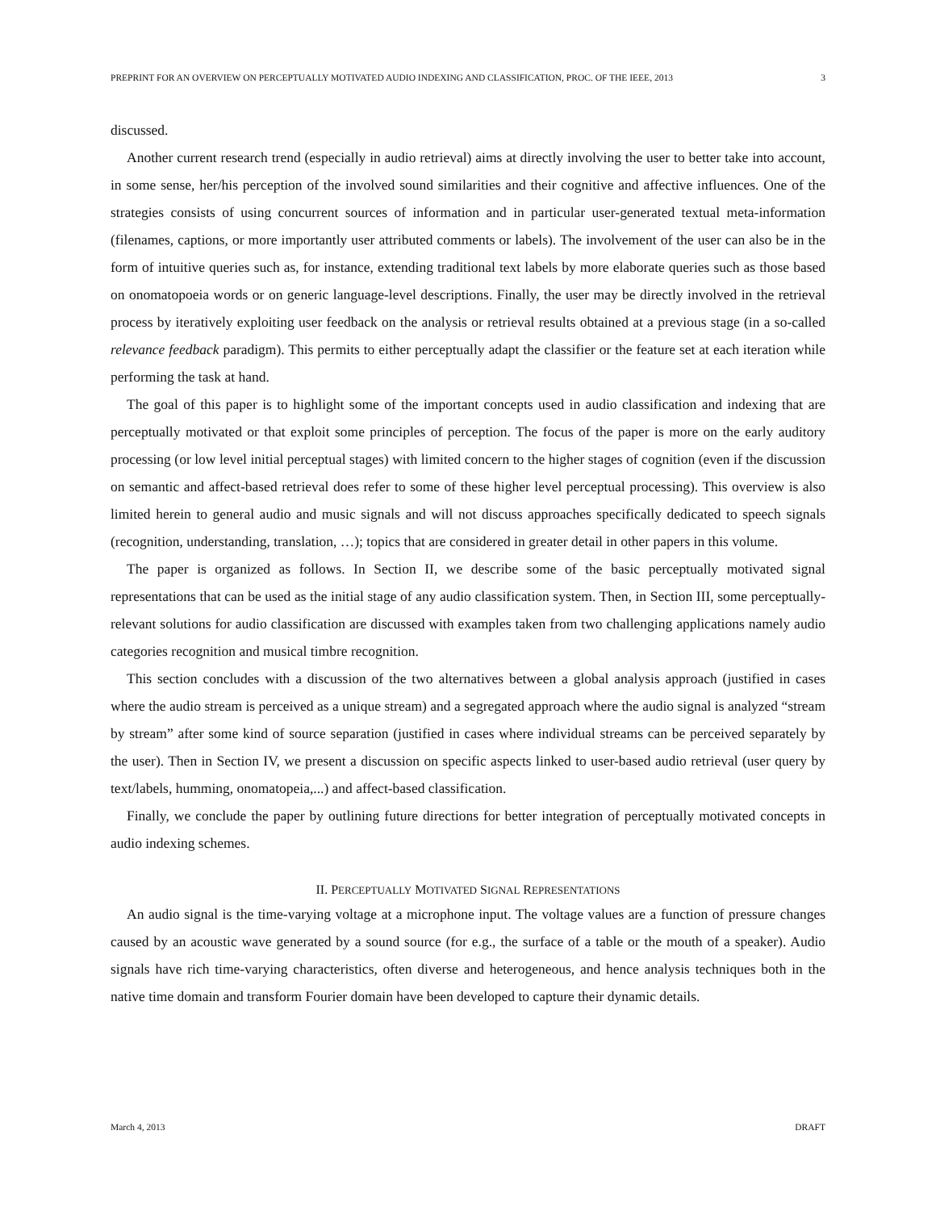PREPRINT FOR AN OVERVIEW ON PERCEPTUALLY MOTIVATED AUDIO INDEXING AND CLASSIFICATION, PROC. OF THE IEEE, 2013 3
discussed.
Another current research trend (especially in audio retrieval) aims at directly involving the user to better take into account, in some sense, her/his perception of the involved sound similarities and their cognitive and affective influences. One of the strategies consists of using concurrent sources of information and in particular user-generated textual meta-information (filenames, captions, or more importantly user attributed comments or labels). The involvement of the user can also be in the form of intuitive queries such as, for instance, extending traditional text labels by more elaborate queries such as those based on onomatopoeia words or on generic language-level descriptions. Finally, the user may be directly involved in the retrieval process by iteratively exploiting user feedback on the analysis or retrieval results obtained at a previous stage (in a so-called relevance feedback paradigm). This permits to either perceptually adapt the classifier or the feature set at each iteration while performing the task at hand.
The goal of this paper is to highlight some of the important concepts used in audio classification and indexing that are perceptually motivated or that exploit some principles of perception. The focus of the paper is more on the early auditory processing (or low level initial perceptual stages) with limited concern to the higher stages of cognition (even if the discussion on semantic and affect-based retrieval does refer to some of these higher level perceptual processing). This overview is also limited herein to general audio and music signals and will not discuss approaches specifically dedicated to speech signals (recognition, understanding, translation, …); topics that are considered in greater detail in other papers in this volume.
The paper is organized as follows. In Section II, we describe some of the basic perceptually motivated signal representations that can be used as the initial stage of any audio classification system. Then, in Section III, some perceptually-relevant solutions for audio classification are discussed with examples taken from two challenging applications namely audio categories recognition and musical timbre recognition.
This section concludes with a discussion of the two alternatives between a global analysis approach (justified in cases where the audio stream is perceived as a unique stream) and a segregated approach where the audio signal is analyzed “stream by stream” after some kind of source separation (justified in cases where individual streams can be perceived separately by the user). Then in Section IV, we present a discussion on specific aspects linked to user-based audio retrieval (user query by text/labels, humming, onomatopeia,...) and affect-based classification.
Finally, we conclude the paper by outlining future directions for better integration of perceptually motivated concepts in audio indexing schemes.
II. PERCEPTUALLY MOTIVATED SIGNAL REPRESENTATIONS
An audio signal is the time-varying voltage at a microphone input. The voltage values are a function of pressure changes caused by an acoustic wave generated by a sound source (for e.g., the surface of a table or the mouth of a speaker). Audio signals have rich time-varying characteristics, often diverse and heterogeneous, and hence analysis techniques both in the native time domain and transform Fourier domain have been developed to capture their dynamic details.
March 4, 2013 DRAFT